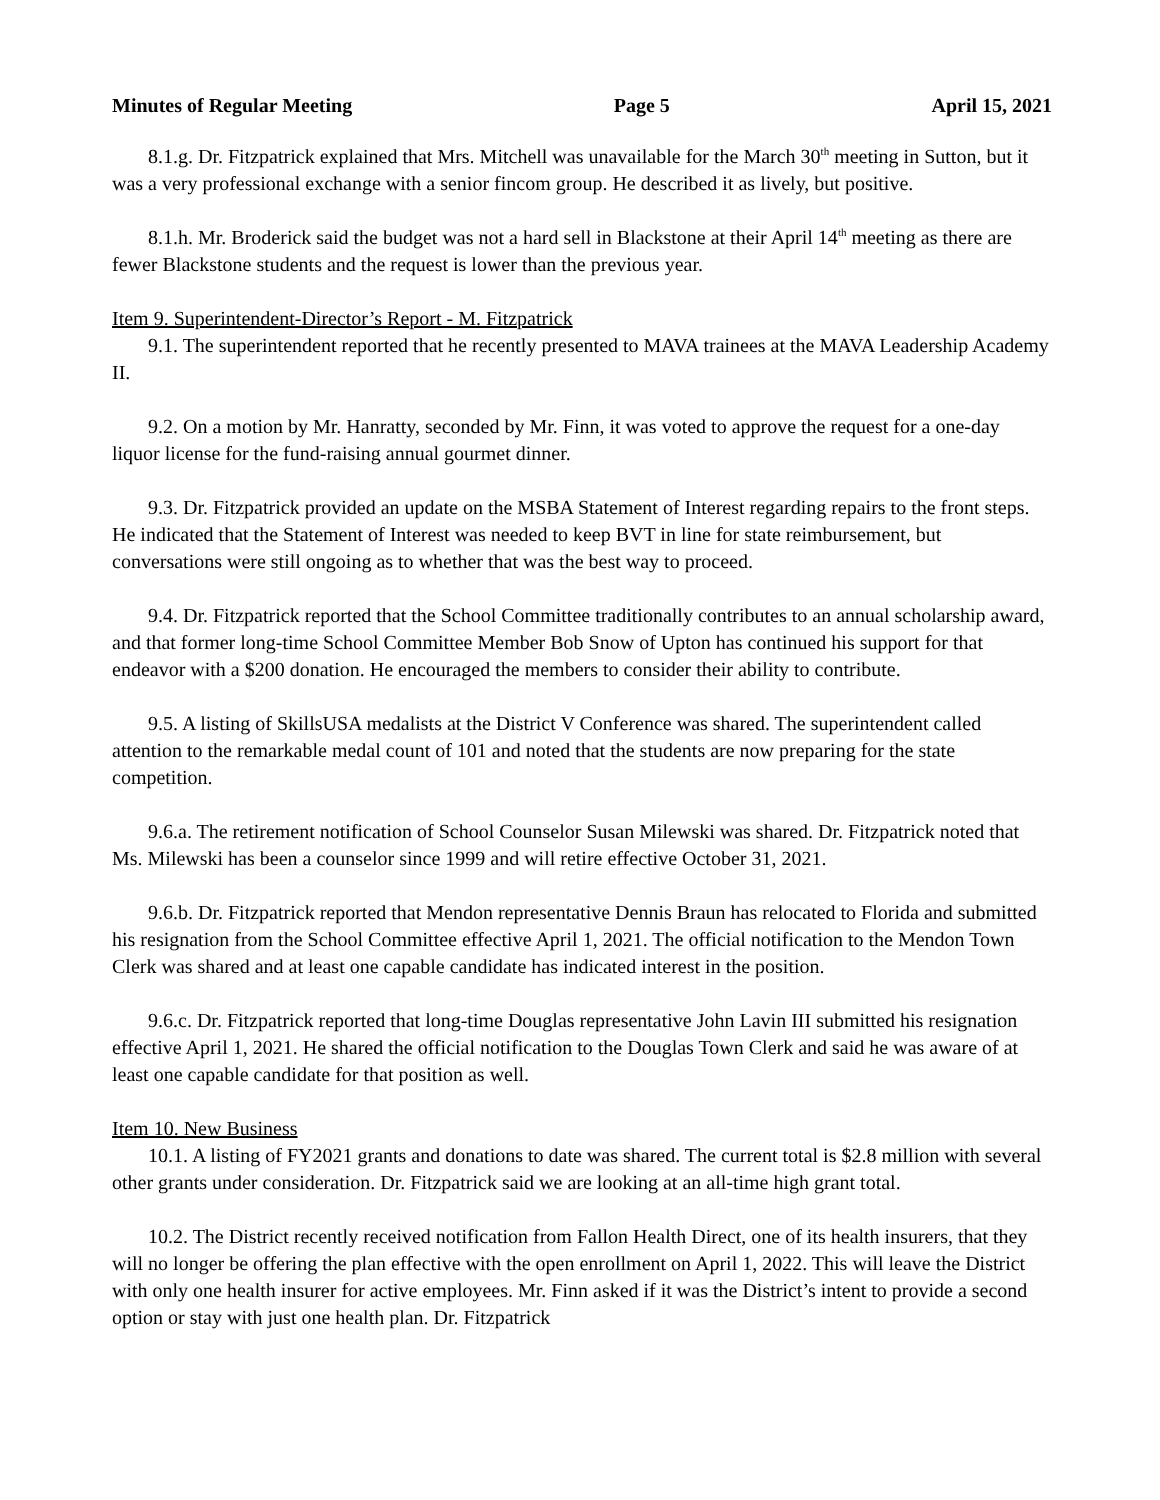Minutes of Regular Meeting Page 5 April 15, 2021
8.1.g. Dr. Fitzpatrick explained that Mrs. Mitchell was unavailable for the March 30<sup>th</sup> meeting in Sutton, but it was a very professional exchange with a senior fincom group. He described it as lively, but positive.
8.1.h. Mr. Broderick said the budget was not a hard sell in Blackstone at their April 14<sup>th</sup> meeting as there are fewer Blackstone students and the request is lower than the previous year.
Item 9. Superintendent-Director’s Report - M. Fitzpatrick
9.1. The superintendent reported that he recently presented to MAVA trainees at the MAVA Leadership Academy II.
9.2. On a motion by Mr. Hanratty, seconded by Mr. Finn, it was voted to approve the request for a one-day liquor license for the fund-raising annual gourmet dinner.
9.3. Dr. Fitzpatrick provided an update on the MSBA Statement of Interest regarding repairs to the front steps. He indicated that the Statement of Interest was needed to keep BVT in line for state reimbursement, but conversations were still ongoing as to whether that was the best way to proceed.
9.4. Dr. Fitzpatrick reported that the School Committee traditionally contributes to an annual scholarship award, and that former long-time School Committee Member Bob Snow of Upton has continued his support for that endeavor with a $200 donation. He encouraged the members to consider their ability to contribute.
9.5. A listing of SkillsUSA medalists at the District V Conference was shared. The superintendent called attention to the remarkable medal count of 101 and noted that the students are now preparing for the state competition.
9.6.a. The retirement notification of School Counselor Susan Milewski was shared. Dr. Fitzpatrick noted that Ms. Milewski has been a counselor since 1999 and will retire effective October 31, 2021.
9.6.b. Dr. Fitzpatrick reported that Mendon representative Dennis Braun has relocated to Florida and submitted his resignation from the School Committee effective April 1, 2021. The official notification to the Mendon Town Clerk was shared and at least one capable candidate has indicated interest in the position.
9.6.c. Dr. Fitzpatrick reported that long-time Douglas representative John Lavin III submitted his resignation effective April 1, 2021. He shared the official notification to the Douglas Town Clerk and said he was aware of at least one capable candidate for that position as well.
Item 10. New Business
10.1. A listing of FY2021 grants and donations to date was shared. The current total is $2.8 million with several other grants under consideration. Dr. Fitzpatrick said we are looking at an all-time high grant total.
10.2. The District recently received notification from Fallon Health Direct, one of its health insurers, that they will no longer be offering the plan effective with the open enrollment on April 1, 2022. This will leave the District with only one health insurer for active employees. Mr. Finn asked if it was the District’s intent to provide a second option or stay with just one health plan. Dr. Fitzpatrick